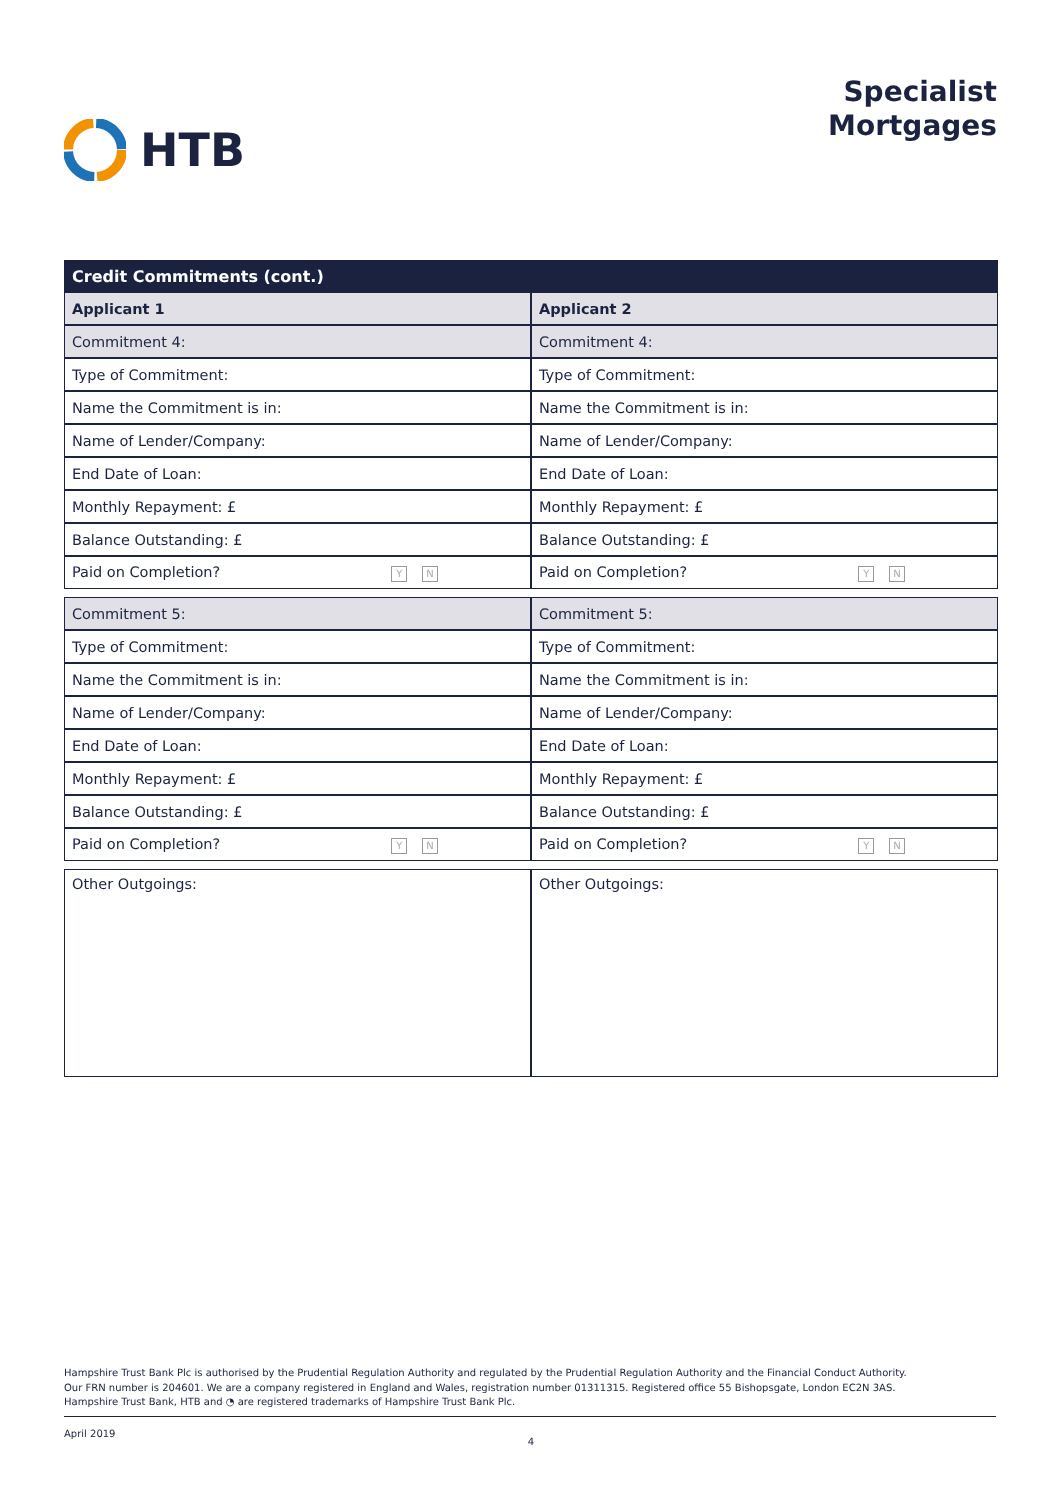HTB
Specialist
Mortgages
Credit Commitments (cont.)
| Applicant 1 | Applicant 2 |
| Commitment 4: | Commitment 4: |
| Type of Commitment: | Type of Commitment: |
| Name the Commitment is in: | Name the Commitment is in: |
| Name of Lender/Company: | Name of Lender/Company: |
| End Date of Loan: | End Date of Loan: |
| Monthly Repayment: £ | Monthly Repayment: £ |
| Balance Outstanding: £ | Balance Outstanding: £ |
| Paid on Completion? Y N | Paid on Completion? Y N |
| Commitment 5: | Commitment 5: |
| Type of Commitment: | Type of Commitment: |
| Name the Commitment is in: | Name the Commitment is in: |
| Name of Lender/Company: | Name of Lender/Company: |
| End Date of Loan: | End Date of Loan: |
| Monthly Repayment: £ | Monthly Repayment: £ |
| Balance Outstanding: £ | Balance Outstanding: £ |
| Paid on Completion? Y N | Paid on Completion? Y N |
| Other Outgoings: | Other Outgoings: |
Hampshire Trust Bank Plc is authorised by the Prudential Regulation Authority and regulated by the Prudential Regulation Authority and the Financial Conduct Authority.
Our FRN number is 204601. We are a company registered in England and Wales, registration number 01311315. Registered office 55 Bishopsgate, London EC2N 3AS.
Hampshire Trust Bank, HTB and ◔ are registered trademarks of Hampshire Trust Bank Plc.
April 2019 4